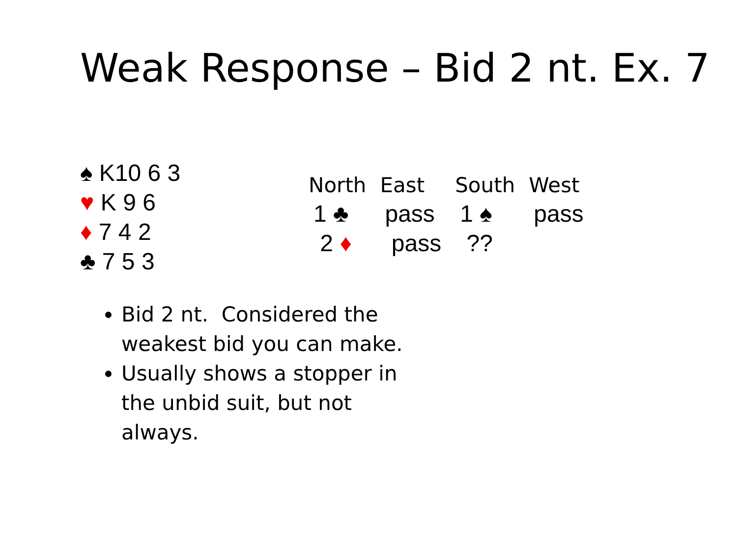Weak Response – Bid 2 nt. Ex. 7
♠ K10 6 3
♥ K 9 6
♦ 7 4 2
♣ 7 5 3
| North | East | South | West |
| --- | --- | --- | --- |
| 1 ♣ | pass | 1 ♠ | pass |
| 2 ♦ | pass | ?? | |
Bid 2 nt. Considered the weakest bid you can make.
Usually shows a stopper in the unbid suit, but not always.